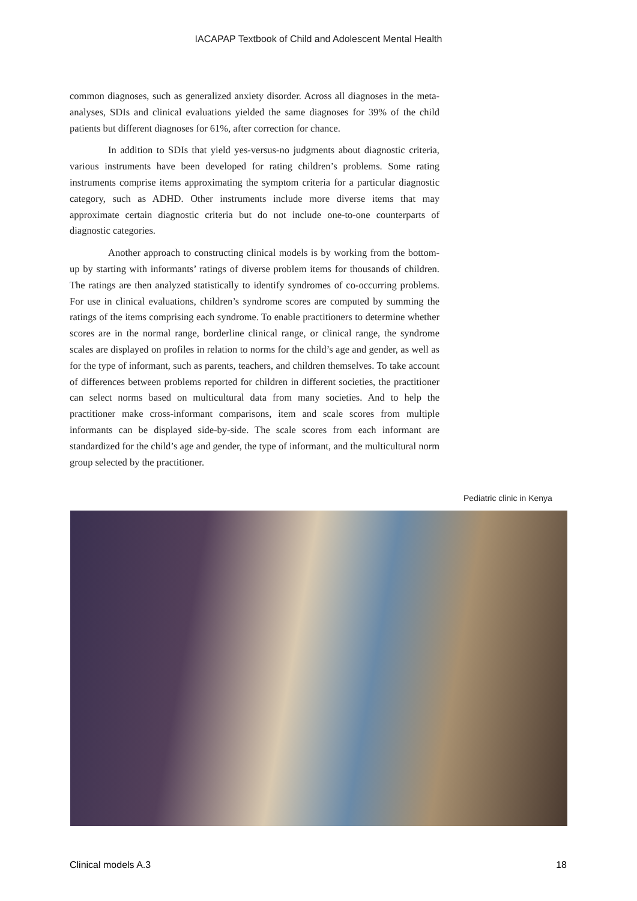IACAPAP Textbook of Child and Adolescent Mental Health
common diagnoses, such as generalized anxiety disorder. Across all diagnoses in the meta-analyses, SDIs and clinical evaluations yielded the same diagnoses for 39% of the child patients but different diagnoses for 61%, after correction for chance.
In addition to SDIs that yield yes-versus-no judgments about diagnostic criteria, various instruments have been developed for rating children’s problems. Some rating instruments comprise items approximating the symptom criteria for a particular diagnostic category, such as ADHD. Other instruments include more diverse items that may approximate certain diagnostic criteria but do not include one-to-one counterparts of diagnostic categories.
Another approach to constructing clinical models is by working from the bottom-up by starting with informants’ ratings of diverse problem items for thousands of children. The ratings are then analyzed statistically to identify syndromes of co-occurring problems. For use in clinical evaluations, children’s syndrome scores are computed by summing the ratings of the items comprising each syndrome. To enable practitioners to determine whether scores are in the normal range, borderline clinical range, or clinical range, the syndrome scales are displayed on profiles in relation to norms for the child’s age and gender, as well as for the type of informant, such as parents, teachers, and children themselves. To take account of differences between problems reported for children in different societies, the practitioner can select norms based on multicultural data from many societies. And to help the practitioner make cross-informant comparisons, item and scale scores from multiple informants can be displayed side-by-side. The scale scores from each informant are standardized for the child’s age and gender, the type of informant, and the multicultural norm group selected by the practitioner.
Pediatric clinic in Kenya
Clinical models A.3 18